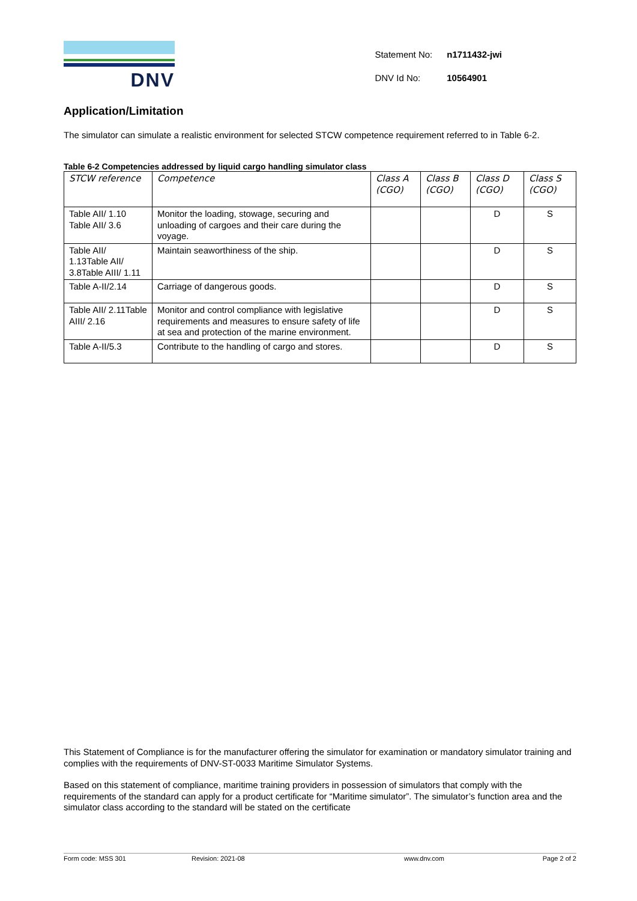DNV
| Statement No: | n1711432-jwi |
| DNV Id No: | 10564901 |
Application/Limitation
The simulator can simulate a realistic environment for selected STCW competence requirement referred to in Table 6-2.
Table 6-2 Competencies addressed by liquid cargo handling simulator class
| STCW reference | Competence | Class A (CGO) | Class B (CGO) | Class D (CGO) | Class S (CGO) |
| --- | --- | --- | --- | --- | --- |
| Table AII/ 1.10 Table AII/ 3.6 | Monitor the loading, stowage, securing and unloading of cargoes and their care during the voyage. | | | D | S |
| Table AII/ 1.13Table AII/ 3.8Table AIII/ 1.11 | Maintain seaworthiness of the ship. | | | D | S |
| Table A-II/2.14 | Carriage of dangerous goods. | | | D | S |
| Table AII/ 2.11Table AIII/ 2.16 | Monitor and control compliance with legislative requirements and measures to ensure safety of life at sea and protection of the marine environment. | | | D | S |
| Table A-II/5.3 | Contribute to the handling of cargo and stores. | | | D | S |
This Statement of Compliance is for the manufacturer offering the simulator for examination or mandatory simulator training and complies with the requirements of DNV-ST-0033 Maritime Simulator Systems.
Based on this statement of compliance, maritime training providers in possession of simulators that comply with the requirements of the standard can apply for a product certificate for “Maritime simulator”. The simulator’s function area and the simulator class according to the standard will be stated on the certificate
Form code: MSS 301 Revision: 2021-08 www.dnv.com Page 2 of 2